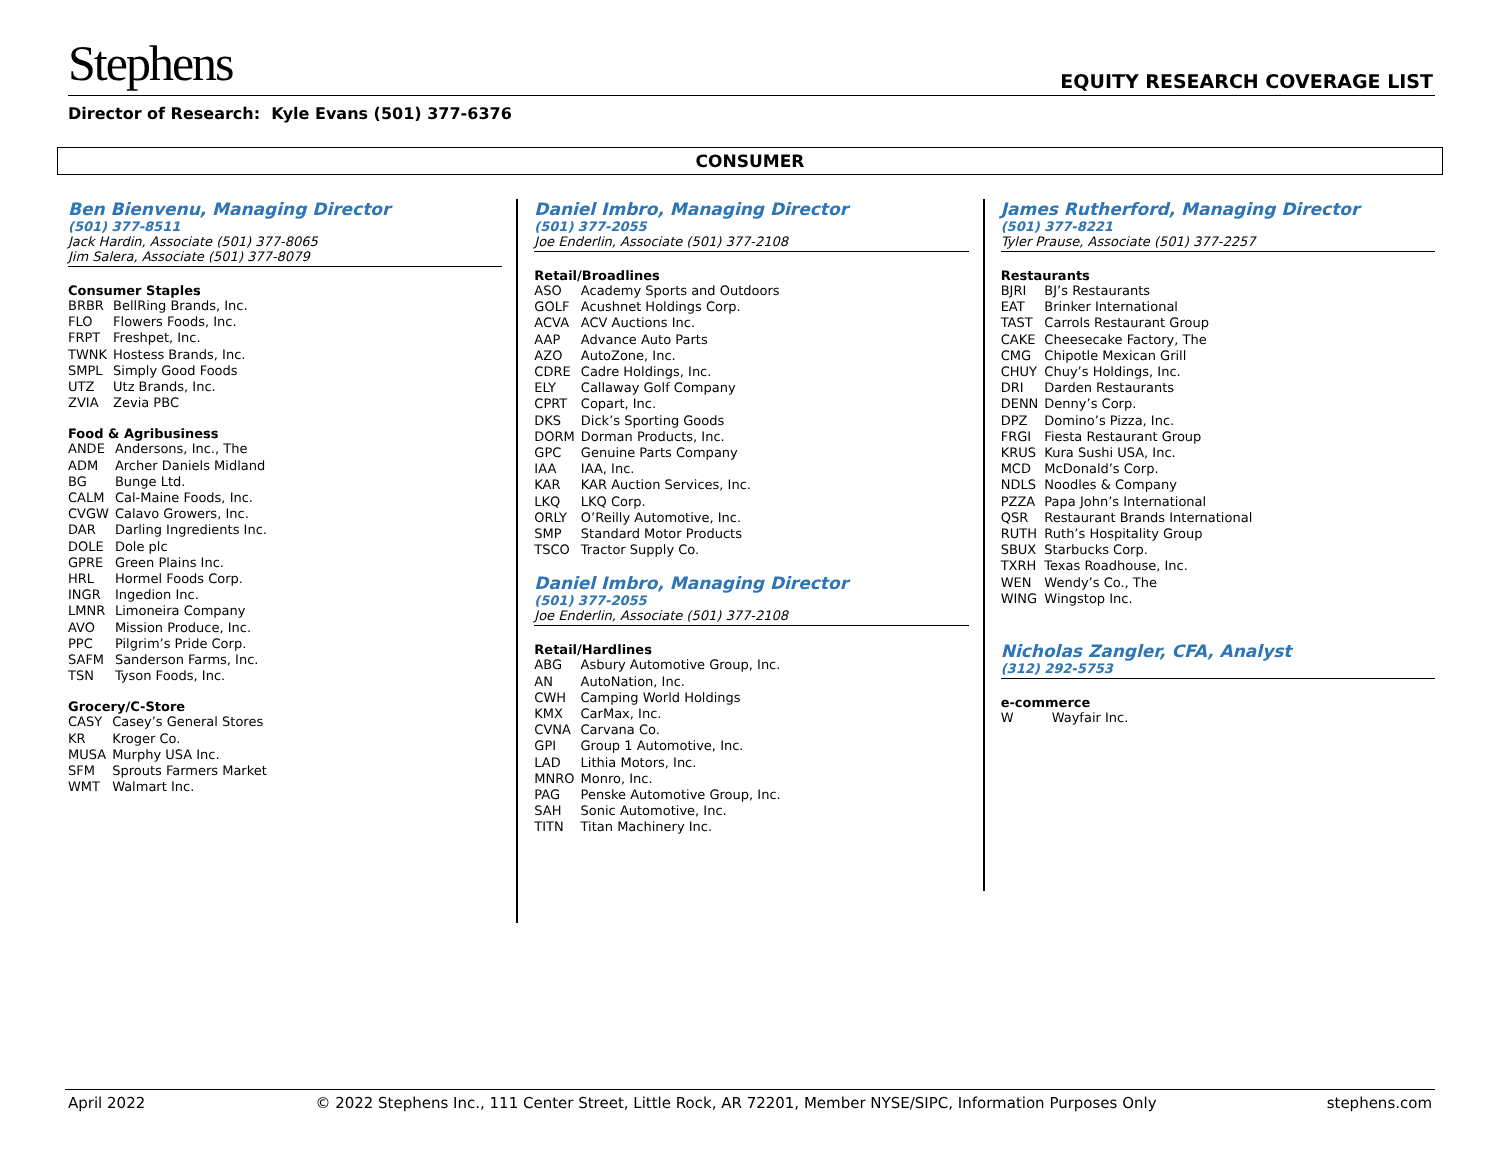Stephens EQUITY RESEARCH COVERAGE LIST
Director of Research: Kyle Evans (501) 377-6376
CONSUMER
Ben Bienvenu, Managing Director
(501) 377-8511
Jack Hardin, Associate (501) 377-8065
Jim Salera, Associate (501) 377-8079
Consumer Staples
| BRBR | BellRing Brands, Inc. |
| FLO | Flowers Foods, Inc. |
| FRPT | Freshpet, Inc. |
| TWNK | Hostess Brands, Inc. |
| SMPL | Simply Good Foods |
| UTZ | Utz Brands, Inc. |
| ZVIA | Zevia PBC |
Food & Agribusiness
| ANDE | Andersons, Inc., The |
| ADM | Archer Daniels Midland |
| BG | Bunge Ltd. |
| CALM | Cal-Maine Foods, Inc. |
| CVGW | Calavo Growers, Inc. |
| DAR | Darling Ingredients Inc. |
| DOLE | Dole plc |
| GPRE | Green Plains Inc. |
| HRL | Hormel Foods Corp. |
| INGR | Ingedion Inc. |
| LMNR | Limoneira Company |
| AVO | Mission Produce, Inc. |
| PPC | Pilgrim’s Pride Corp. |
| SAFM | Sanderson Farms, Inc. |
| TSN | Tyson Foods, Inc. |
Grocery/C-Store
| CASY | Casey’s General Stores |
| KR | Kroger Co. |
| MUSA | Murphy USA Inc. |
| SFM | Sprouts Farmers Market |
| WMT | Walmart Inc. |
Daniel Imbro, Managing Director
(501) 377-2055
Joe Enderlin, Associate (501) 377-2108
Retail/Broadlines
| ASO | Academy Sports and Outdoors |
| GOLF | Acushnet Holdings Corp. |
| ACVA | ACV Auctions Inc. |
| AAP | Advance Auto Parts |
| AZO | AutoZone, Inc. |
| CDRE | Cadre Holdings, Inc. |
| ELY | Callaway Golf Company |
| CPRT | Copart, Inc. |
| DKS | Dick’s Sporting Goods |
| DORM | Dorman Products, Inc. |
| GPC | Genuine Parts Company |
| IAA | IAA, Inc. |
| KAR | KAR Auction Services, Inc. |
| LKQ | LKQ Corp. |
| ORLY | O’Reilly Automotive, Inc. |
| SMP | Standard Motor Products |
| TSCO | Tractor Supply Co. |
Daniel Imbro, Managing Director
(501) 377-2055
Joe Enderlin, Associate (501) 377-2108
Retail/Hardlines
| ABG | Asbury Automotive Group, Inc. |
| AN | AutoNation, Inc. |
| CWH | Camping World Holdings |
| KMX | CarMax, Inc. |
| CVNA | Carvana Co. |
| GPI | Group 1 Automotive, Inc. |
| LAD | Lithia Motors, Inc. |
| MNRO | Monro, Inc. |
| PAG | Penske Automotive Group, Inc. |
| SAH | Sonic Automotive, Inc. |
| TITN | Titan Machinery Inc. |
James Rutherford, Managing Director
(501) 377-8221
Tyler Prause, Associate (501) 377-2257
Restaurants
| BJRI | BJ’s Restaurants |
| EAT | Brinker International |
| TAST | Carrols Restaurant Group |
| CAKE | Cheesecake Factory, The |
| CMG | Chipotle Mexican Grill |
| CHUY | Chuy’s Holdings, Inc. |
| DRI | Darden Restaurants |
| DENN | Denny’s Corp. |
| DPZ | Domino’s Pizza, Inc. |
| FRGI | Fiesta Restaurant Group |
| KRUS | Kura Sushi USA, Inc. |
| MCD | McDonald’s Corp. |
| NDLS | Noodles & Company |
| PZZA | Papa John’s International |
| QSR | Restaurant Brands International |
| RUTH | Ruth’s Hospitality Group |
| SBUX | Starbucks Corp. |
| TXRH | Texas Roadhouse, Inc. |
| WEN | Wendy’s Co., The |
| WING | Wingstop Inc. |
Nicholas Zangler, CFA, Analyst
(312) 292-5753
e-commerce
| W | Wayfair Inc. |
April 2022 © 2022 Stephens Inc., 111 Center Street, Little Rock, AR 72201, Member NYSE/SIPC, Information Purposes Only stephens.com